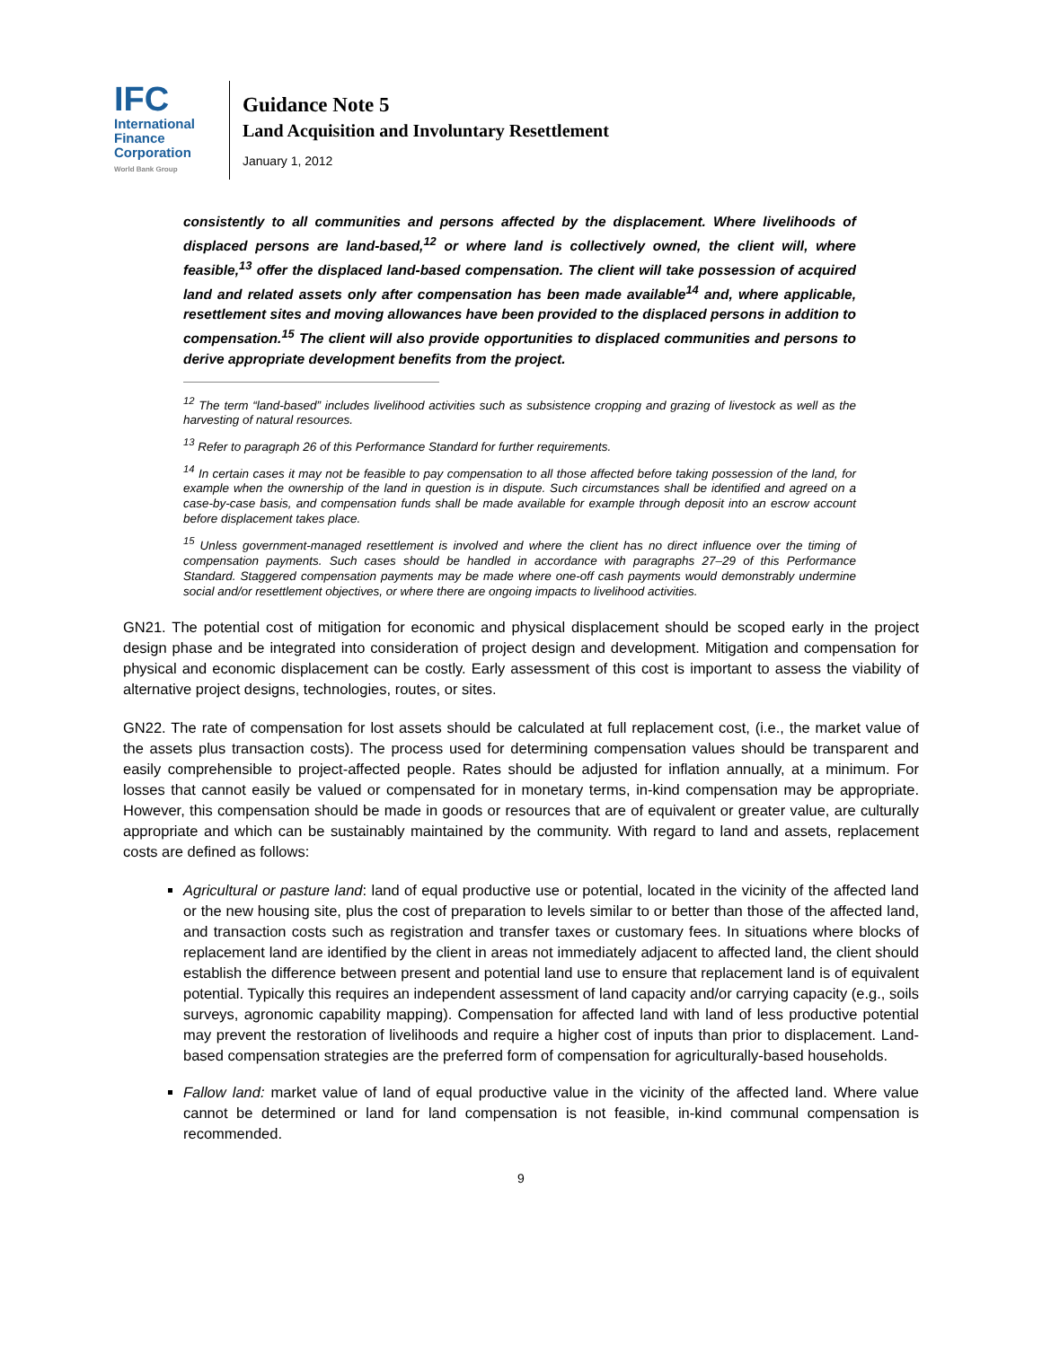IFC
International
Finance
Corporation
World Bank Group
Guidance Note 5
Land Acquisition and Involuntary Resettlement
January 1, 2012
consistently to all communities and persons affected by the displacement. Where livelihoods of displaced persons are land-based,<sup>12</sup> or where land is collectively owned, the client will, where feasible,<sup>13</sup> offer the displaced land-based compensation. The client will take possession of acquired land and related assets only after compensation has been made available<sup>14</sup> and, where applicable, resettlement sites and moving allowances have been provided to the displaced persons in addition to compensation.<sup>15</sup> The client will also provide opportunities to displaced communities and persons to derive appropriate development benefits from the project.
<sup>12</sup> The term “land-based” includes livelihood activities such as subsistence cropping and grazing of livestock as well as the harvesting of natural resources.
<sup>13</sup> Refer to paragraph 26 of this Performance Standard for further requirements.
<sup>14</sup> In certain cases it may not be feasible to pay compensation to all those affected before taking possession of the land, for example when the ownership of the land in question is in dispute. Such circumstances shall be identified and agreed on a case-by-case basis, and compensation funds shall be made available for example through deposit into an escrow account before displacement takes place.
<sup>15</sup> Unless government-managed resettlement is involved and where the client has no direct influence over the timing of compensation payments. Such cases should be handled in accordance with paragraphs 27–29 of this Performance Standard. Staggered compensation payments may be made where one-off cash payments would demonstrably undermine social and/or resettlement objectives, or where there are ongoing impacts to livelihood activities.
GN21. The potential cost of mitigation for economic and physical displacement should be scoped early in the project design phase and be integrated into consideration of project design and development. Mitigation and compensation for physical and economic displacement can be costly. Early assessment of this cost is important to assess the viability of alternative project designs, technologies, routes, or sites.
GN22. The rate of compensation for lost assets should be calculated at full replacement cost, (i.e., the market value of the assets plus transaction costs). The process used for determining compensation values should be transparent and easily comprehensible to project-affected people. Rates should be adjusted for inflation annually, at a minimum. For losses that cannot easily be valued or compensated for in monetary terms, in-kind compensation may be appropriate. However, this compensation should be made in goods or resources that are of equivalent or greater value, are culturally appropriate and which can be sustainably maintained by the community. With regard to land and assets, replacement costs are defined as follows:
Agricultural or pasture land: land of equal productive use or potential, located in the vicinity of the affected land or the new housing site, plus the cost of preparation to levels similar to or better than those of the affected land, and transaction costs such as registration and transfer taxes or customary fees. In situations where blocks of replacement land are identified by the client in areas not immediately adjacent to affected land, the client should establish the difference between present and potential land use to ensure that replacement land is of equivalent potential. Typically this requires an independent assessment of land capacity and/or carrying capacity (e.g., soils surveys, agronomic capability mapping). Compensation for affected land with land of less productive potential may prevent the restoration of livelihoods and require a higher cost of inputs than prior to displacement. Land-based compensation strategies are the preferred form of compensation for agriculturally-based households.
Fallow land: market value of land of equal productive value in the vicinity of the affected land. Where value cannot be determined or land for land compensation is not feasible, in-kind communal compensation is recommended.
9